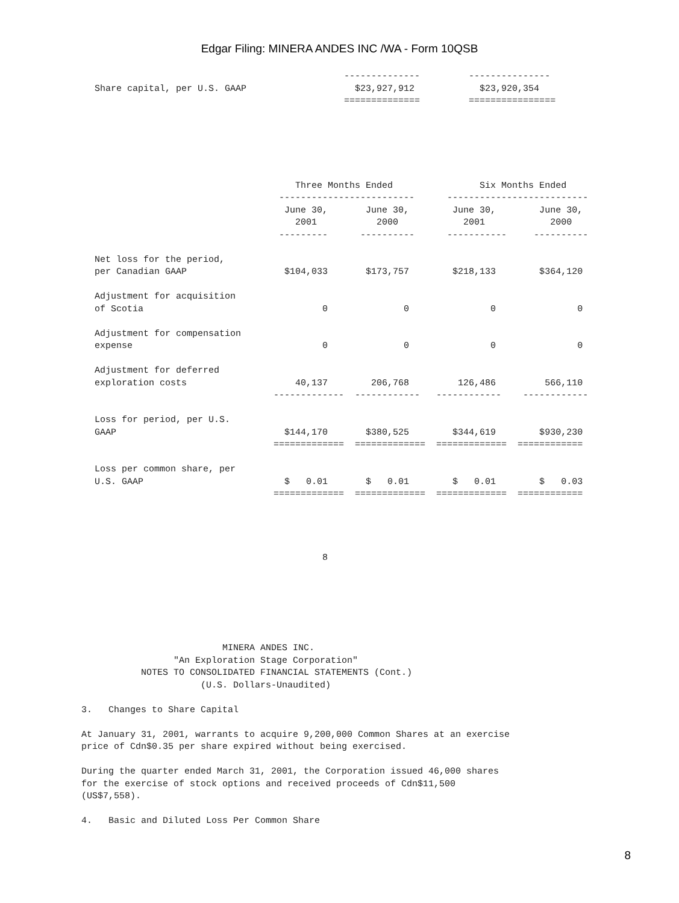Edgar Filing: MINERA ANDES INC /WA - Form 10QSB
                                                 --------------         ---------------
   Share capital, per U.S. GAAP                    $23,927,912            $23,920,354
                                                 ==============         ================
                                        Three Months Ended                Six Months Ended
                                     -------------------------      --------------------------
                                      June 30,       June 30,        June 30,        June 30,
                                        2001           2000            2001            2000
                                     ---------      ----------      -----------     ----------

   Net loss for the period,
   per Canadian GAAP                  $104,033       $173,757        $218,133        $364,120

   Adjustment for acquisition
   of Scotia                                 0              0               0               0

   Adjustment for compensation
   expense                                   0              0               0               0

   Adjustment for deferred
   exploration costs                    40,137        206,768         126,486         566,110
                                    -------------  ------------   ------------    ------------

   Loss for period, per U.S.
   GAAP                               $144,170       $380,525        $344,619        $930,230
                                    =============  =============  =============  ============

   Loss per common share, per
   U.S. GAAP                          $   0.01       $   0.01        $   0.01        $   0.03
                                    =============  =============  =============  ============
8
                          MINERA ANDES INC.
                 "An Exploration Stage Corporation"
           NOTES TO CONSOLIDATED FINANCIAL STATEMENTS (Cont.)
                      (U.S. Dollars-Unaudited)

3.   Changes to Share Capital

At January 31, 2001, warrants to acquire 9,200,000 Common Shares at an exercise
price of Cdn$0.35 per share expired without being exercised.

During the quarter ended March 31, 2001, the Corporation issued 46,000 shares
for the exercise of stock options and received proceeds of Cdn$11,500
(US$7,558).

4.   Basic and Diluted Loss Per Common Share
8